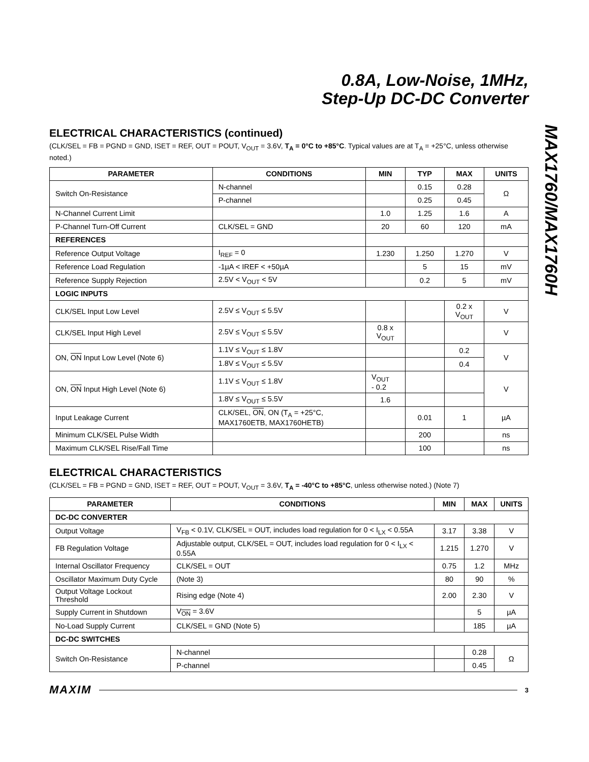MAX1760/MAX1760H
0.8A, Low-Noise, 1MHz,
Step-Up DC-DC Converter
ELECTRICAL CHARACTERISTICS (continued)
(CLK/SEL = FB = PGND = GND, ISET = REF, OUT = POUT, V<sub>OUT</sub> = 3.6V, T<sub>A</sub> = 0°C to +85°C. Typical values are at T<sub>A</sub> = +25°C, unless otherwise noted.)
| PARAMETER | CONDITIONS | MIN | TYP | MAX | UNITS |
| --- | --- | --- | --- | --- | --- |
| Switch On-Resistance | N-channel | | 0.15 | 0.28 | Ω |
| | P-channel | | 0.25 | 0.45 | |
| N-Channel Current Limit | | 1.0 | 1.25 | 1.6 | A |
| P-Channel Turn-Off Current | CLK/SEL = GND | 20 | 60 | 120 | mA |
| REFERENCES | | | | | |
| Reference Output Voltage | I<sub>REF</sub> = 0 | 1.230 | 1.250 | 1.270 | V |
| Reference Load Regulation | -1µA < IREF < +50µA | | 5 | 15 | mV |
| Reference Supply Rejection | 2.5V < V<sub>OUT</sub> < 5V | | 0.2 | 5 | mV |
| LOGIC INPUTS | | | | | |
| CLK/SEL Input Low Level | 2.5V ≤ V<sub>OUT</sub> ≤ 5.5V | | | 0.2 x V<sub>OUT</sub> | V |
| CLK/SEL Input High Level | 2.5V ≤ V<sub>OUT</sub> ≤ 5.5V | 0.8 x V<sub>OUT</sub> | | | V |
| ON, ON Input Low Level (Note 6) | 1.1V ≤ V<sub>OUT</sub> ≤ 1.8V | | | 0.2 | V |
| | 1.8V ≤ V<sub>OUT</sub> ≤ 5.5V | | | 0.4 | |
| ON, ON Input High Level (Note 6) | 1.1V ≤ V<sub>OUT</sub> ≤ 1.8V | V<sub>OUT</sub> - 0.2 | | | V |
| | 1.8V ≤ V<sub>OUT</sub> ≤ 5.5V | 1.6 | | | |
| Input Leakage Current | CLK/SEL, ON , ON (T<sub>A</sub> = +25°C, MAX1760ETB, MAX1760HETB) | | 0.01 | 1 | µA |
| Minimum CLK/SEL Pulse Width | | | 200 | | ns |
| Maximum CLK/SEL Rise/Fall Time | | | 100 | | ns |
ELECTRICAL CHARACTERISTICS
(CLK/SEL = FB = PGND = GND, ISET = REF, OUT = POUT, V<sub>OUT</sub> = 3.6V, T<sub>A</sub> = -40°C to +85°C, unless otherwise noted.) (Note 7)
| PARAMETER | CONDITIONS | MIN | MAX | UNITS |
| --- | --- | --- | --- | --- |
| DC-DC CONVERTER | | | | |
| Output Voltage | V<sub>FB</sub> < 0.1V, CLK/SEL = OUT, includes load regulation for 0 < I<sub>LX</sub> < 0.55A | 3.17 | 3.38 | V |
| FB Regulation Voltage | Adjustable output, CLK/SEL = OUT, includes load regulation for 0 < I<sub>LX</sub> < 0.55A | 1.215 | 1.270 | V |
| Internal Oscillator Frequency | CLK/SEL = OUT | 0.75 | 1.2 | MHz |
| Oscillator Maximum Duty Cycle | (Note 3) | 80 | 90 | % |
| Output Voltage Lockout Threshold | Rising edge (Note 4) | 2.00 | 2.30 | V |
| Supply Current in Shutdown | V<sub>ON</sub> = 3.6V | | 5 | µA |
| No-Load Supply Current | CLK/SEL = GND (Note 5) | | 185 | µA |
| DC-DC SWITCHES | | | | |
| Switch On-Resistance | N-channel | | 0.28 | Ω |
| | P-channel | | 0.45 | |
MAXIM 3